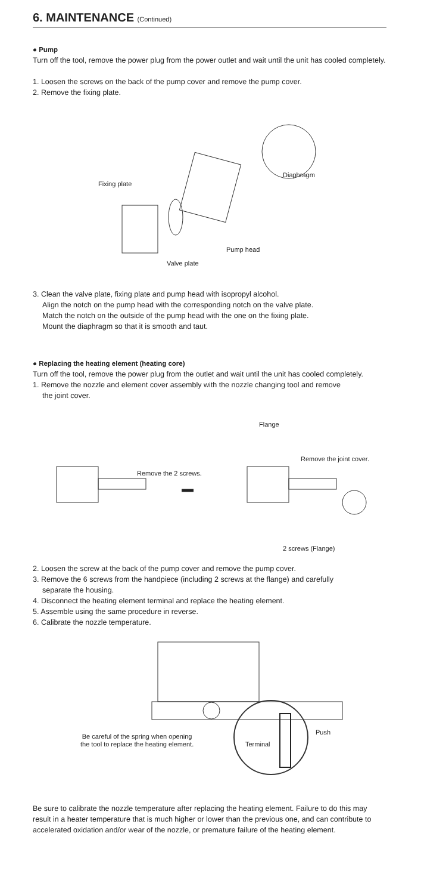6. MAINTENANCE (Continued)
● Pump
Turn off the tool, remove the power plug from the power outlet and wait until the unit has cooled completely.
1. Loosen the screws on the back of the pump cover and remove the pump cover.
2. Remove the fixing plate.
Fixing plate
Diaphragm
Pump head
Valve plate
3. Clean the valve plate, fixing plate and pump head with isopropyl alcohol.
Align the notch on the pump head with the corresponding notch on the valve plate.
Match the notch on the outside of the pump head with the one on the fixing plate.
Mount the diaphragm so that it is smooth and taut.
● Replacing the heating element (heating core)
Turn off the tool, remove the power plug from the outlet and wait until the unit has cooled completely.
1. Remove the nozzle and element cover assembly with the nozzle changing tool and remove
the joint cover.
Flange
Remove the joint cover.
Remove the 2 screws.
2 screws (Flange)
2. Loosen the screw at the back of the pump cover and remove the pump cover.
3. Remove the 6 screws from the handpiece (including 2 screws at the flange) and carefully
separate the housing.
4. Disconnect the heating element terminal and replace the heating element.
5. Assemble using the same procedure in reverse.
6. Calibrate the nozzle temperature.
Push
Terminal
Be careful of the spring when opening
the tool to replace the heating element.
Be sure to calibrate the nozzle temperature after replacing the heating element. Failure to do this may result in a heater temperature that is much higher or lower than the previous one, and can contribute to accelerated oxidation and/or wear of the nozzle, or premature failure of the heating element.